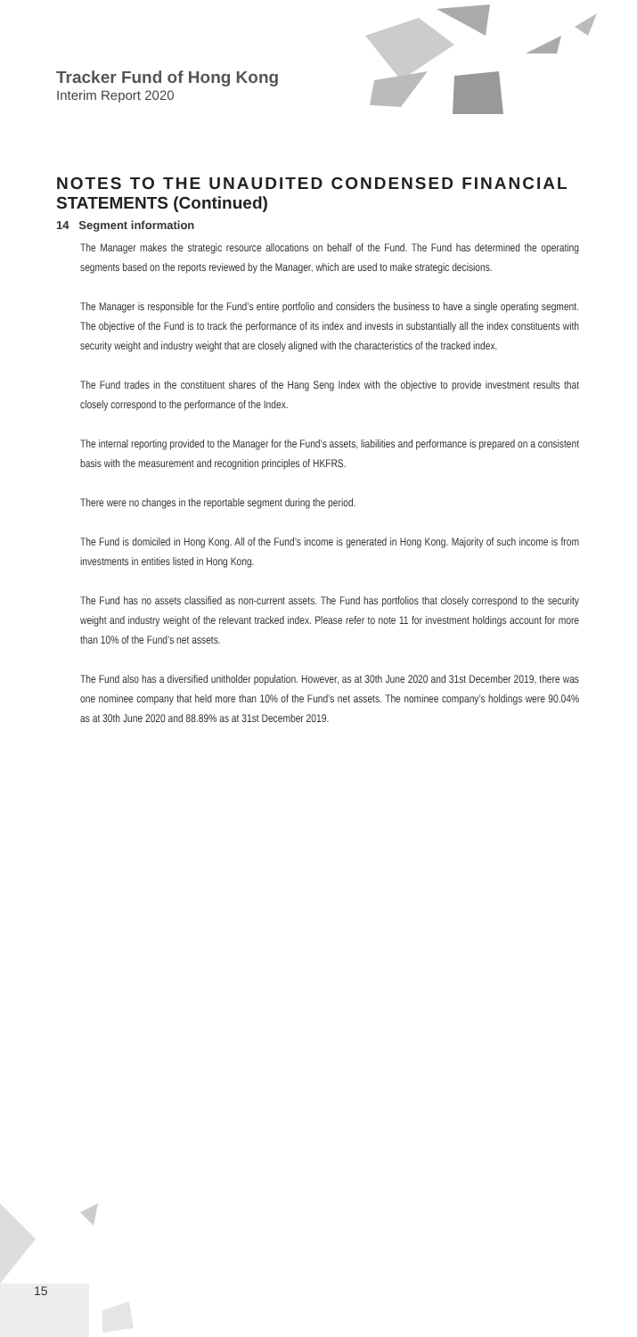Tracker Fund of Hong Kong
Interim Report 2020
NOTES TO THE UNAUDITED CONDENSED FINANCIAL STATEMENTS (Continued)
14 Segment information
The Manager makes the strategic resource allocations on behalf of the Fund. The Fund has determined the operating segments based on the reports reviewed by the Manager, which are used to make strategic decisions.
The Manager is responsible for the Fund’s entire portfolio and considers the business to have a single operating segment. The objective of the Fund is to track the performance of its index and invests in substantially all the index constituents with security weight and industry weight that are closely aligned with the characteristics of the tracked index.
The Fund trades in the constituent shares of the Hang Seng Index with the objective to provide investment results that closely correspond to the performance of the Index.
The internal reporting provided to the Manager for the Fund’s assets, liabilities and performance is prepared on a consistent basis with the measurement and recognition principles of HKFRS.
There were no changes in the reportable segment during the period.
The Fund is domiciled in Hong Kong. All of the Fund’s income is generated in Hong Kong. Majority of such income is from investments in entities listed in Hong Kong.
The Fund has no assets classified as non-current assets. The Fund has portfolios that closely correspond to the security weight and industry weight of the relevant tracked index. Please refer to note 11 for investment holdings account for more than 10% of the Fund’s net assets.
The Fund also has a diversified unitholder population. However, as at 30th June 2020 and 31st December 2019, there was one nominee company that held more than 10% of the Fund’s net assets. The nominee company’s holdings were 90.04% as at 30th June 2020 and 88.89% as at 31st December 2019.
15